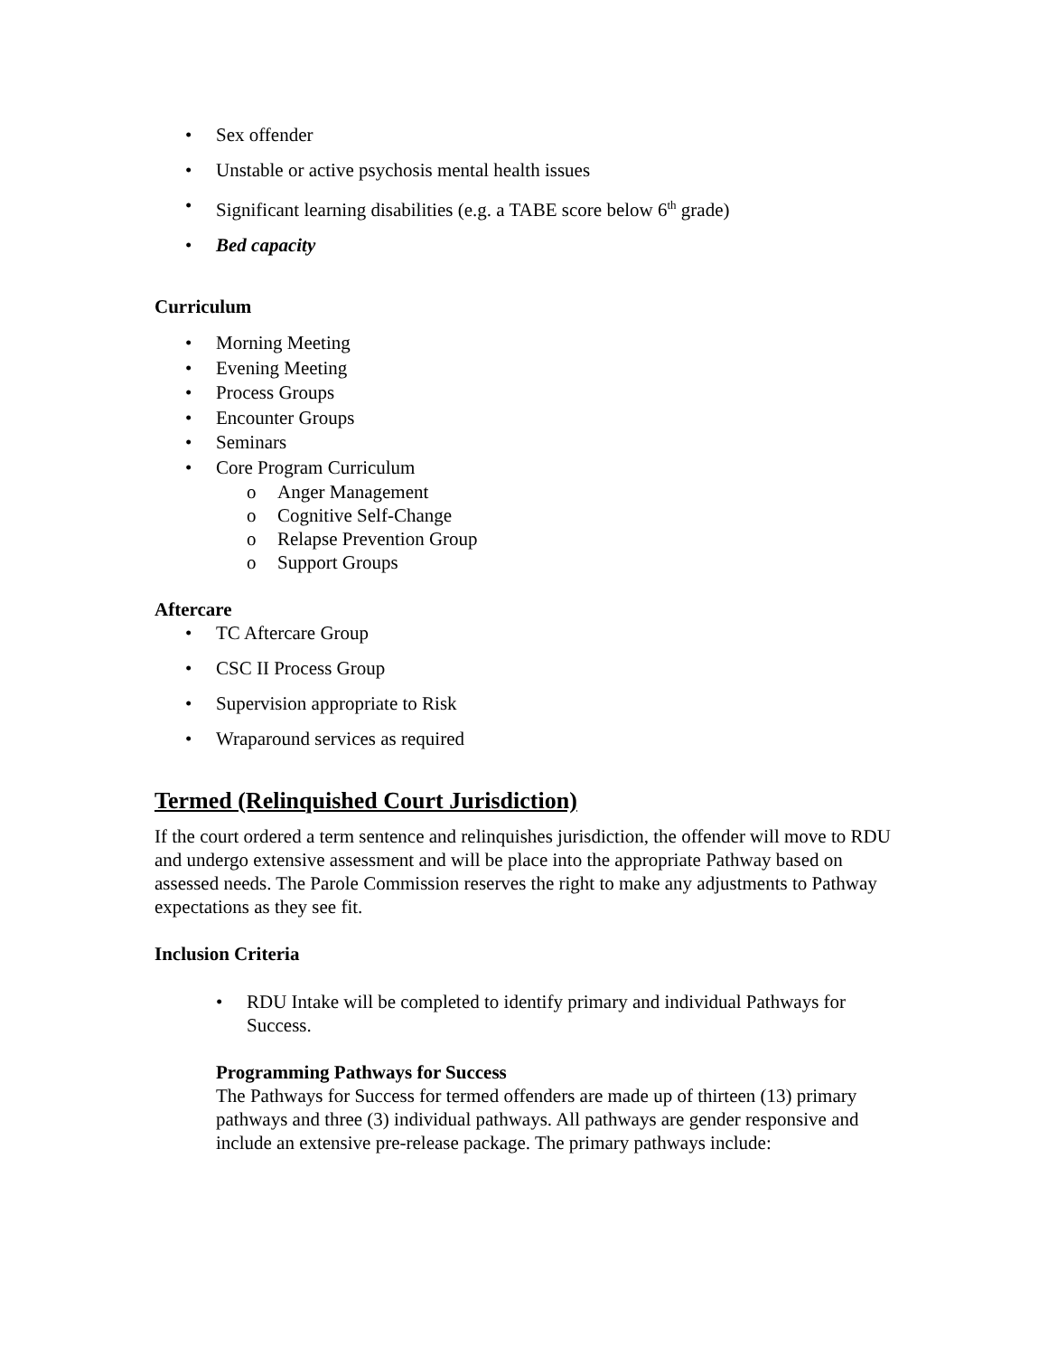• Sex offender
• Unstable or active psychosis mental health issues
• Significant learning disabilities (e.g. a TABE score below 6<sup>th</sup> grade)
• Bed capacity
Curriculum
• Morning Meeting
• Evening Meeting
• Process Groups
• Encounter Groups
• Seminars
• Core Program Curriculum
o Anger Management
o Cognitive Self-Change
o Relapse Prevention Group
o Support Groups
Aftercare
• TC Aftercare Group
• CSC II Process Group
• Supervision appropriate to Risk
• Wraparound services as required
Termed (Relinquished Court Jurisdiction)
If the court ordered a term sentence and relinquishes jurisdiction, the offender will move to RDU and undergo extensive assessment and will be place into the appropriate Pathway based on assessed needs. The Parole Commission reserves the right to make any adjustments to Pathway expectations as they see fit.
Inclusion Criteria
• RDU Intake will be completed to identify primary and individual Pathways for Success.
Programming Pathways for Success
The Pathways for Success for termed offenders are made up of thirteen (13) primary pathways and three (3) individual pathways. All pathways are gender responsive and include an extensive pre-release package. The primary pathways include: